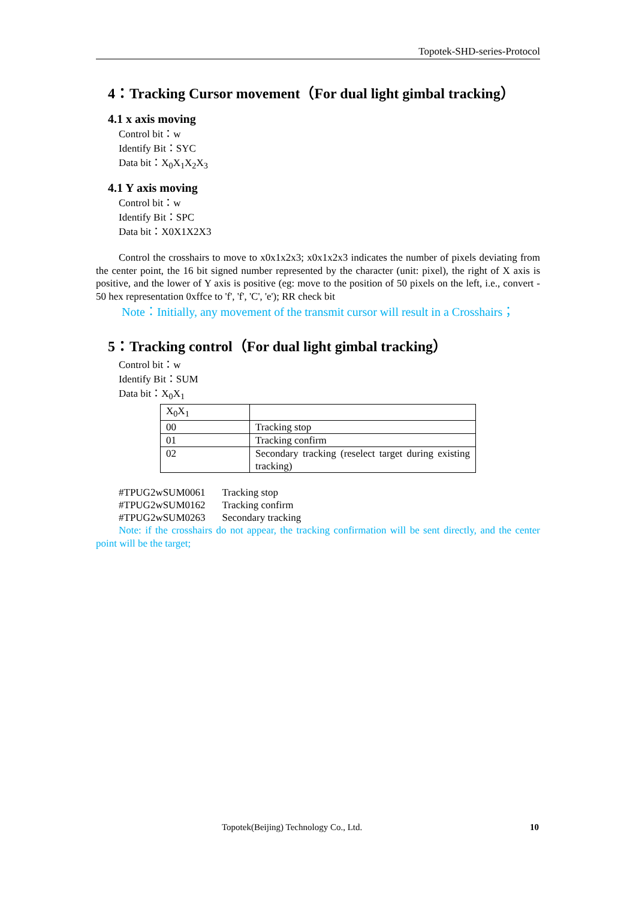Topotek-SHD-series-Protocol
4：Tracking Cursor movement（For dual light gimbal tracking）
4.1 x axis moving
Control bit：w
Identify Bit：SYC
Data bit：X<sub>0</sub>X<sub>1</sub>X<sub>2</sub>X<sub>3</sub>
4.1 Y axis moving
Control bit：w
Identify Bit：SPC
Data bit：X0X1X2X3
Control the crosshairs to move to x0x1x2x3; x0x1x2x3 indicates the number of pixels deviating from the center point, the 16 bit signed number represented by the character (unit: pixel), the right of X axis is positive, and the lower of Y axis is positive (eg: move to the position of 50 pixels on the left, i.e., convert - 50 hex representation 0xffce to 'f', 'f', 'C', 'e'); RR check bit
Note：Initially, any movement of the transmit cursor will result in a Crosshairs；
5：Tracking control（For dual light gimbal tracking）
Control bit：w
Identify Bit：SUM
Data bit：X<sub>0</sub>X<sub>1</sub>
| X<sub>0</sub>X<sub>1</sub> | |
| 00 | Tracking stop |
| 01 | Tracking confirm |
| 02 | Secondary tracking (reselect target during existing tracking) |
| #TPUG2wSUM0061 | Tracking stop |
| #TPUG2wSUM0162 | Tracking confirm |
| #TPUG2wSUM0263 | Secondary tracking |
Note: if the crosshairs do not appear, the tracking confirmation will be sent directly, and the center point will be the target;
Topotek(Beijing) Technology Co., Ltd.
10